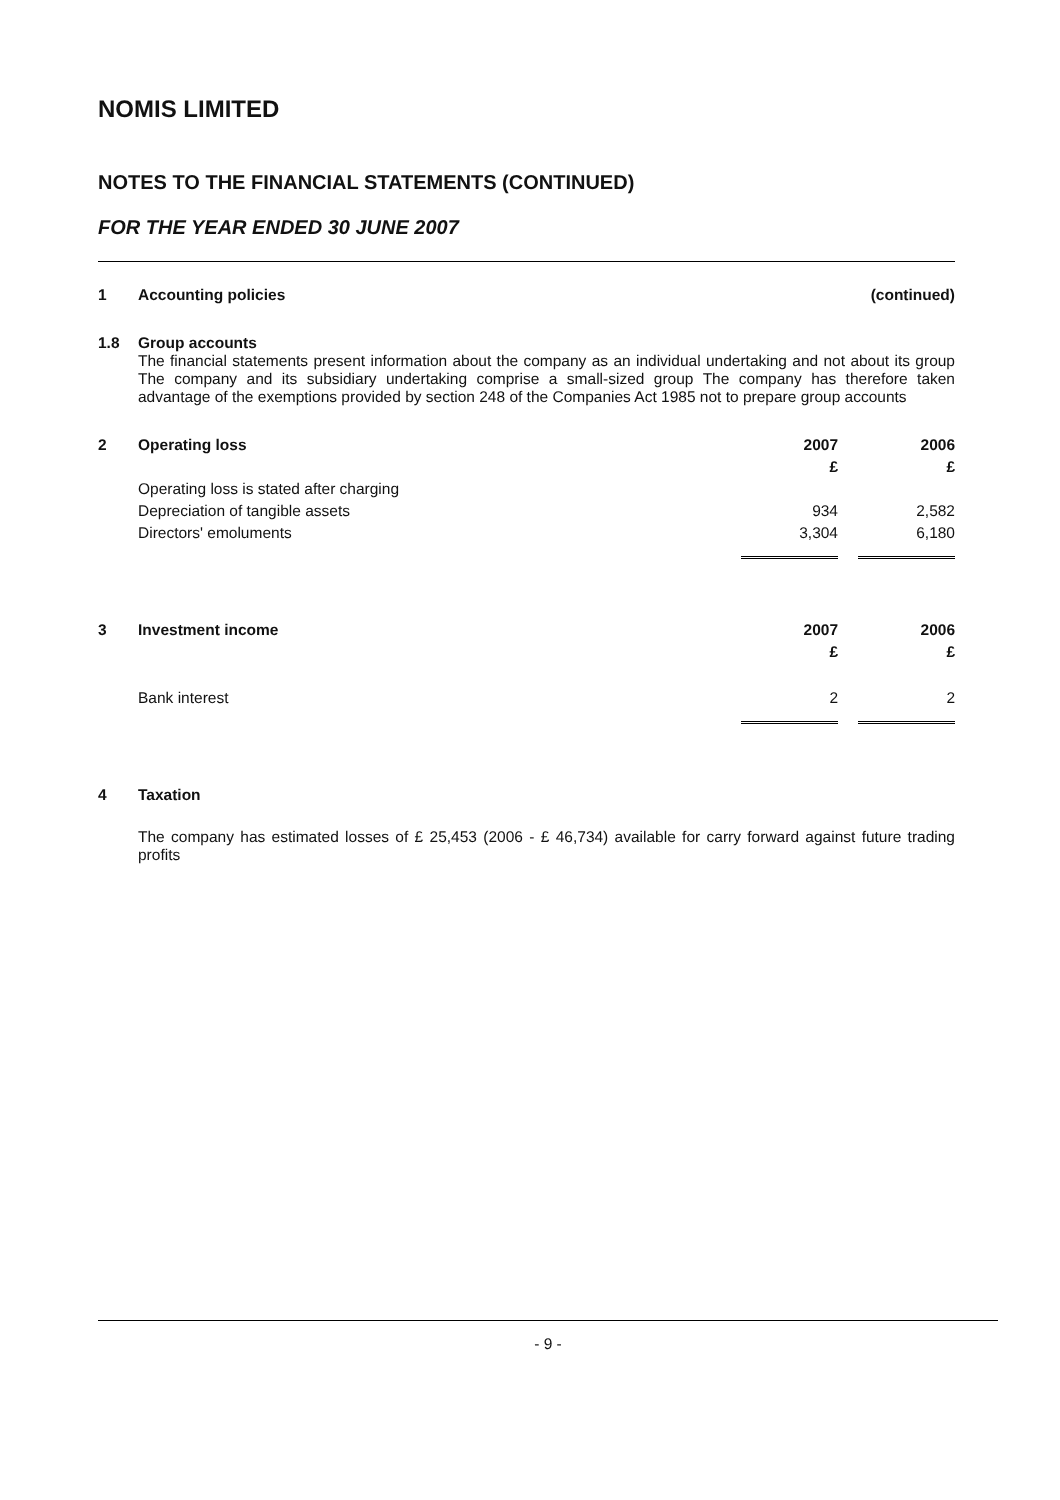NOMIS LIMITED
NOTES TO THE FINANCIAL STATEMENTS (CONTINUED)
FOR THE YEAR ENDED 30 JUNE 2007
| 1 | Accounting policies | (continued) |
| 1.8 | Group accounts The financial statements present information about the company as an individual undertaking and not about its group The company and its subsidiary undertaking comprise a small-sized group The company has therefore taken advantage of the exemptions provided by section 248 of the Companies Act 1985 not to prepare group accounts |
| 2 | Operating loss | 2007 | | 2006 |
| | | £ | | £ |
| | Operating loss is stated after charging | | | |
| | Depreciation of tangible assets | 934 | | 2,582 |
| | Directors' emoluments | 3,304 | | 6,180 |
| 3 | Investment income | 2007 | | 2006 |
| | | £ | | £ |
| | Bank interest | 2 | | 2 |
| 4 | Taxation The company has estimated losses of £ 25,453 (2006 - £ 46,734) available for carry forward against future trading profits |
- 9 -